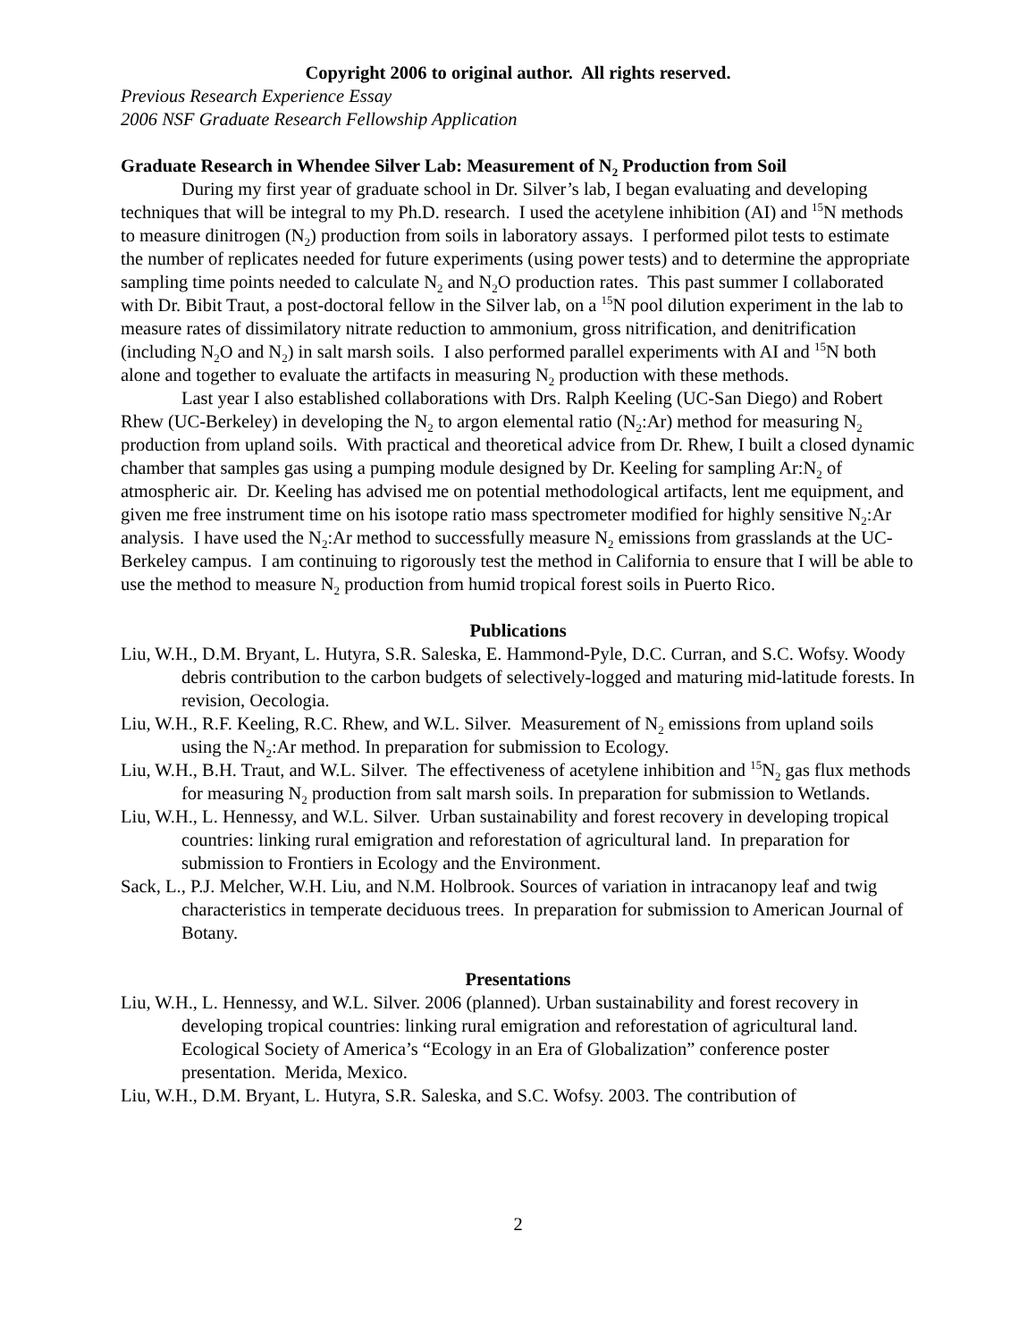Copyright 2006 to original author. All rights reserved.
Previous Research Experience Essay
2006 NSF Graduate Research Fellowship Application
Graduate Research in Whendee Silver Lab: Measurement of N<sub>2</sub> Production from Soil
During my first year of graduate school in Dr. Silver’s lab, I began evaluating and developing techniques that will be integral to my Ph.D. research. I used the acetylene inhibition (AI) and <sup>15</sup>N methods to measure dinitrogen (N<sub>2</sub>) production from soils in laboratory assays. I performed pilot tests to estimate the number of replicates needed for future experiments (using power tests) and to determine the appropriate sampling time points needed to calculate N<sub>2</sub> and N<sub>2</sub>O production rates. This past summer I collaborated with Dr. Bibit Traut, a post-doctoral fellow in the Silver lab, on a <sup>15</sup>N pool dilution experiment in the lab to measure rates of dissimilatory nitrate reduction to ammonium, gross nitrification, and denitrification (including N<sub>2</sub>O and N<sub>2</sub>) in salt marsh soils. I also performed parallel experiments with AI and <sup>15</sup>N both alone and together to evaluate the artifacts in measuring N<sub>2</sub> production with these methods.
Last year I also established collaborations with Drs. Ralph Keeling (UC-San Diego) and Robert Rhew (UC-Berkeley) in developing the N<sub>2</sub> to argon elemental ratio (N<sub>2</sub>:Ar) method for measuring N<sub>2</sub> production from upland soils. With practical and theoretical advice from Dr. Rhew, I built a closed dynamic chamber that samples gas using a pumping module designed by Dr. Keeling for sampling Ar:N<sub>2</sub> of atmospheric air. Dr. Keeling has advised me on potential methodological artifacts, lent me equipment, and given me free instrument time on his isotope ratio mass spectrometer modified for highly sensitive N<sub>2</sub>:Ar analysis. I have used the N<sub>2</sub>:Ar method to successfully measure N<sub>2</sub> emissions from grasslands at the UC-Berkeley campus. I am continuing to rigorously test the method in California to ensure that I will be able to use the method to measure N<sub>2</sub> production from humid tropical forest soils in Puerto Rico.
Publications
Liu, W.H., D.M. Bryant, L. Hutyra, S.R. Saleska, E. Hammond-Pyle, D.C. Curran, and S.C. Wofsy. Woody debris contribution to the carbon budgets of selectively-logged and maturing mid-latitude forests. In revision, Oecologia.
Liu, W.H., R.F. Keeling, R.C. Rhew, and W.L. Silver. Measurement of N<sub>2</sub> emissions from upland soils using the N<sub>2</sub>:Ar method. In preparation for submission to Ecology.
Liu, W.H., B.H. Traut, and W.L. Silver. The effectiveness of acetylene inhibition and <sup>15</sup>N<sub>2</sub> gas flux methods for measuring N<sub>2</sub> production from salt marsh soils. In preparation for submission to Wetlands.
Liu, W.H., L. Hennessy, and W.L. Silver. Urban sustainability and forest recovery in developing tropical countries: linking rural emigration and reforestation of agricultural land. In preparation for submission to Frontiers in Ecology and the Environment.
Sack, L., P.J. Melcher, W.H. Liu, and N.M. Holbrook. Sources of variation in intracanopy leaf and twig characteristics in temperate deciduous trees. In preparation for submission to American Journal of Botany.
Presentations
Liu, W.H., L. Hennessy, and W.L. Silver. 2006 (planned). Urban sustainability and forest recovery in developing tropical countries: linking rural emigration and reforestation of agricultural land. Ecological Society of America’s “Ecology in an Era of Globalization” conference poster presentation. Merida, Mexico.
Liu, W.H., D.M. Bryant, L. Hutyra, S.R. Saleska, and S.C. Wofsy. 2003. The contribution of
2